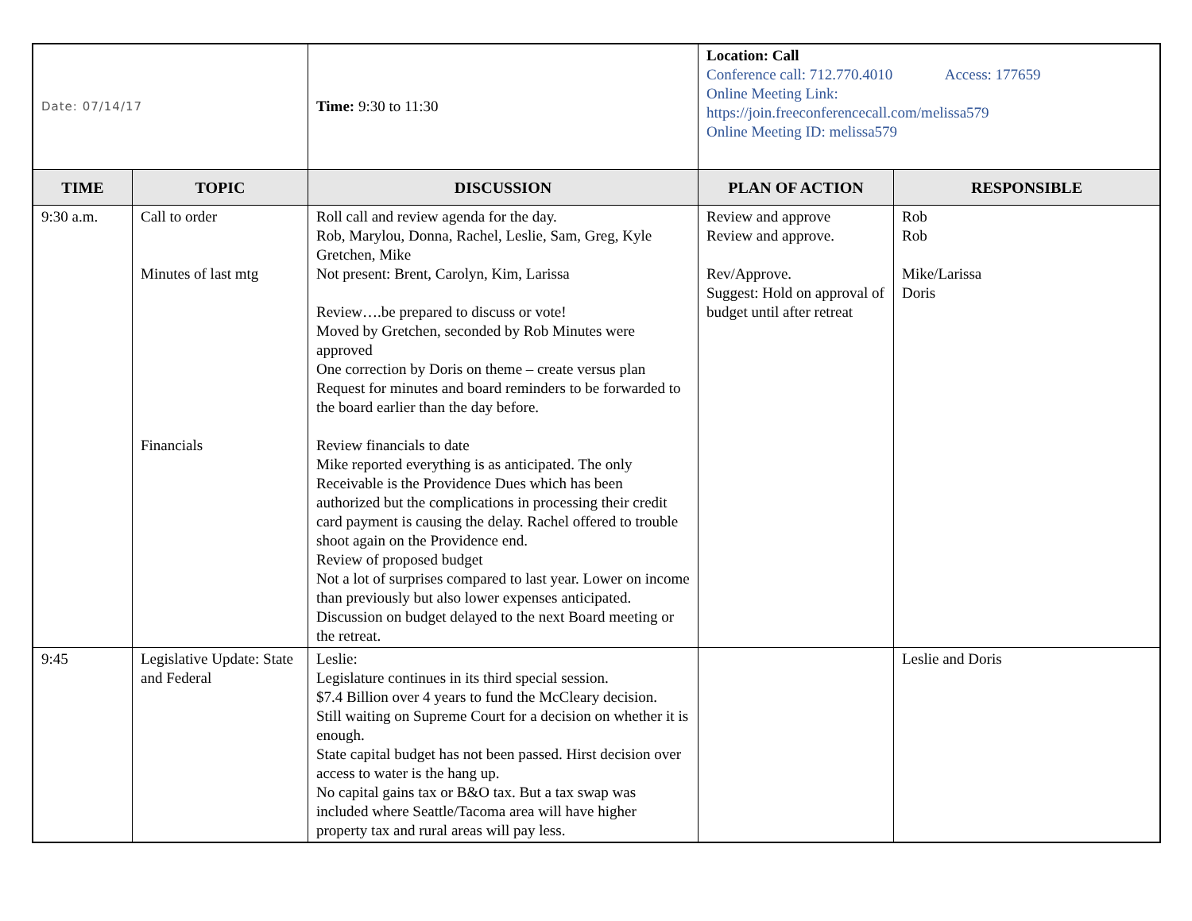| Date: 07/14/17 | | Time: 9:30 to 11:30 | Location: Call Conference call: 712.770.4010 Access: 177659 Online Meeting Link: https://join.freeconferencecall.com/melissa579 Online Meeting ID: melissa579 | |
| TIME | TOPIC | DISCUSSION | PLAN OF ACTION | RESPONSIBLE |
| 9:30 a.m. | Call to order Minutes of last mtg Financials | Roll call and review agenda for the day. Rob, Marylou, Donna, Rachel, Leslie, Sam, Greg, Kyle Gretchen, Mike Not present: Brent, Carolyn, Kim, Larissa Review….be prepared to discuss or vote! Moved by Gretchen, seconded by Rob Minutes were approved One correction by Doris on theme – create versus plan Request for minutes and board reminders to be forwarded to the board earlier than the day before. Review financials to date Mike reported everything is as anticipated. The only Receivable is the Providence Dues which has been authorized but the complications in processing their credit card payment is causing the delay. Rachel offered to trouble shoot again on the Providence end. Review of proposed budget Not a lot of surprises compared to last year. Lower on income than previously but also lower expenses anticipated. Discussion on budget delayed to the next Board meeting or the retreat. | Review and approve Review and approve. Rev/Approve. Suggest: Hold on approval of budget until after retreat | Rob Rob Mike/Larissa Doris |
| 9:45 | Legislative Update: State and Federal | Leslie: Legislature continues in its third special session. $7.4 Billion over 4 years to fund the McCleary decision. Still waiting on Supreme Court for a decision on whether it is enough. State capital budget has not been passed. Hirst decision over access to water is the hang up. No capital gains tax or B&O tax. But a tax swap was included where Seattle/Tacoma area will have higher property tax and rural areas will pay less. | | Leslie and Doris |